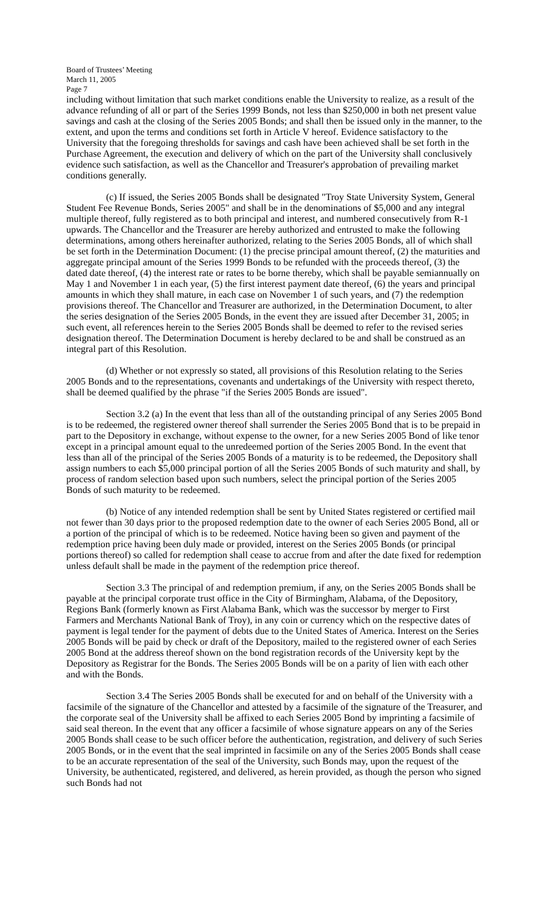Board of Trustees’ Meeting
March 11, 2005
Page 7
including without limitation that such market conditions enable the University to realize, as a result of the advance refunding of all or part of the Series 1999 Bonds, not less than $250,000 in both net present value savings and cash at the closing of the Series 2005 Bonds; and shall then be issued only in the manner, to the extent, and upon the terms and conditions set forth in Article V hereof. Evidence satisfactory to the University that the foregoing thresholds for savings and cash have been achieved shall be set forth in the Purchase Agreement, the execution and delivery of which on the part of the University shall conclusively evidence such satisfaction, as well as the Chancellor and Treasurer's approbation of prevailing market conditions generally.
(c) If issued, the Series 2005 Bonds shall be designated "Troy State University System, General Student Fee Revenue Bonds, Series 2005" and shall be in the denominations of $5,000 and any integral multiple thereof, fully registered as to both principal and interest, and numbered consecutively from R-1 upwards. The Chancellor and the Treasurer are hereby authorized and entrusted to make the following determinations, among others hereinafter authorized, relating to the Series 2005 Bonds, all of which shall be set forth in the Determination Document: (1) the precise principal amount thereof, (2) the maturities and aggregate principal amount of the Series 1999 Bonds to be refunded with the proceeds thereof, (3) the dated date thereof, (4) the interest rate or rates to be borne thereby, which shall be payable semiannually on May 1 and November 1 in each year, (5) the first interest payment date thereof, (6) the years and principal amounts in which they shall mature, in each case on November 1 of such years, and (7) the redemption provisions thereof. The Chancellor and Treasurer are authorized, in the Determination Document, to alter the series designation of the Series 2005 Bonds, in the event they are issued after December 31, 2005; in such event, all references herein to the Series 2005 Bonds shall be deemed to refer to the revised series designation thereof. The Determination Document is hereby declared to be and shall be construed as an integral part of this Resolution.
(d) Whether or not expressly so stated, all provisions of this Resolution relating to the Series 2005 Bonds and to the representations, covenants and undertakings of the University with respect thereto, shall be deemed qualified by the phrase "if the Series 2005 Bonds are issued".
Section 3.2 (a) In the event that less than all of the outstanding principal of any Series 2005 Bond is to be redeemed, the registered owner thereof shall surrender the Series 2005 Bond that is to be prepaid in part to the Depository in exchange, without expense to the owner, for a new Series 2005 Bond of like tenor except in a principal amount equal to the unredeemed portion of the Series 2005 Bond. In the event that less than all of the principal of the Series 2005 Bonds of a maturity is to be redeemed, the Depository shall assign numbers to each $5,000 principal portion of all the Series 2005 Bonds of such maturity and shall, by process of random selection based upon such numbers, select the principal portion of the Series 2005 Bonds of such maturity to be redeemed.
(b) Notice of any intended redemption shall be sent by United States registered or certified mail not fewer than 30 days prior to the proposed redemption date to the owner of each Series 2005 Bond, all or a portion of the principal of which is to be redeemed. Notice having been so given and payment of the redemption price having been duly made or provided, interest on the Series 2005 Bonds (or principal portions thereof) so called for redemption shall cease to accrue from and after the date fixed for redemption unless default shall be made in the payment of the redemption price thereof.
Section 3.3 The principal of and redemption premium, if any, on the Series 2005 Bonds shall be payable at the principal corporate trust office in the City of Birmingham, Alabama, of the Depository, Regions Bank (formerly known as First Alabama Bank, which was the successor by merger to First Farmers and Merchants National Bank of Troy), in any coin or currency which on the respective dates of payment is legal tender for the payment of debts due to the United States of America. Interest on the Series 2005 Bonds will be paid by check or draft of the Depository, mailed to the registered owner of each Series 2005 Bond at the address thereof shown on the bond registration records of the University kept by the Depository as Registrar for the Bonds. The Series 2005 Bonds will be on a parity of lien with each other and with the Bonds.
Section 3.4 The Series 2005 Bonds shall be executed for and on behalf of the University with a facsimile of the signature of the Chancellor and attested by a facsimile of the signature of the Treasurer, and the corporate seal of the University shall be affixed to each Series 2005 Bond by imprinting a facsimile of said seal thereon. In the event that any officer a facsimile of whose signature appears on any of the Series 2005 Bonds shall cease to be such officer before the authentication, registration, and delivery of such Series 2005 Bonds, or in the event that the seal imprinted in facsimile on any of the Series 2005 Bonds shall cease to be an accurate representation of the seal of the University, such Bonds may, upon the request of the University, be authenticated, registered, and delivered, as herein provided, as though the person who signed such Bonds had not